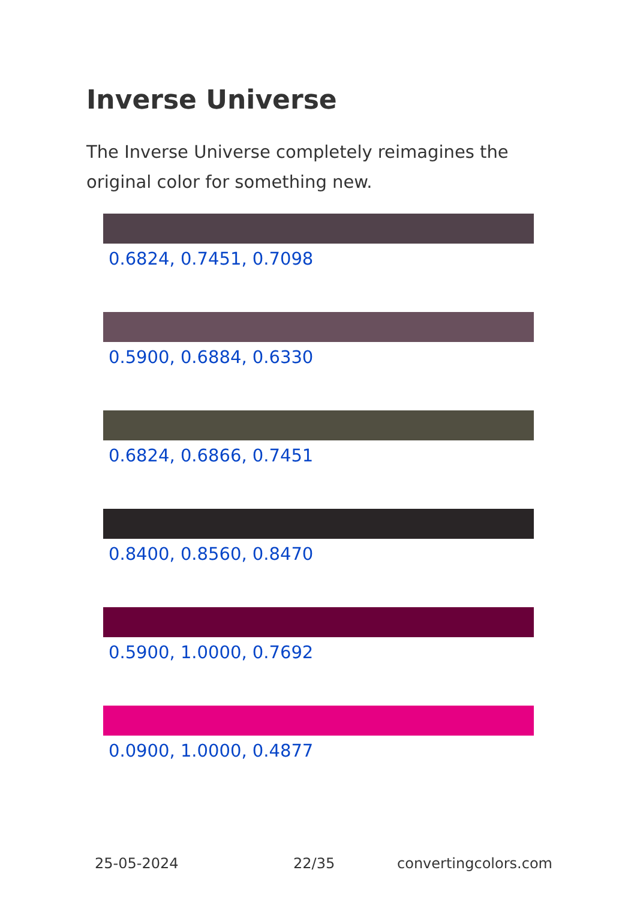Inverse Universe
The Inverse Universe completely reimagines the original color for something new.
0.6824, 0.7451, 0.7098
0.5900, 0.6884, 0.6330
0.6824, 0.6866, 0.7451
0.8400, 0.8560, 0.8470
0.5900, 1.0000, 0.7692
0.0900, 1.0000, 0.4877
25-05-2024 22/35 convertingcolors.com